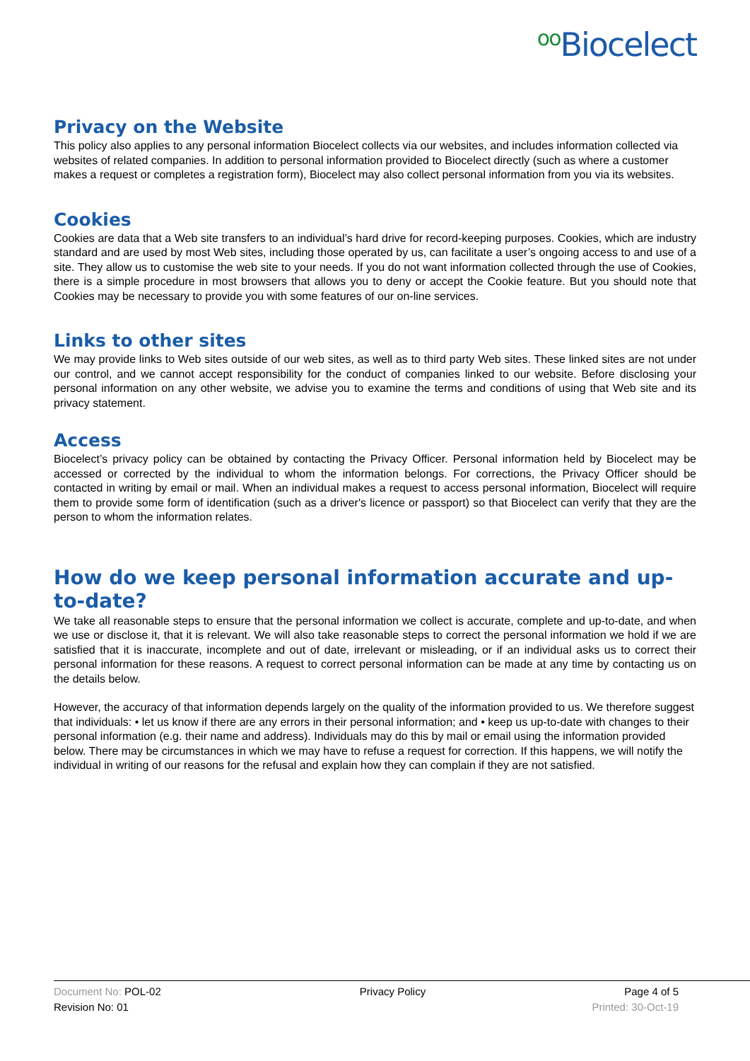oo Biocelect
Privacy on the Website
This policy also applies to any personal information Biocelect collects via our websites, and includes information collected via websites of related companies. In addition to personal information provided to Biocelect directly (such as where a customer makes a request or completes a registration form), Biocelect may also collect personal information from you via its websites.
Cookies
Cookies are data that a Web site transfers to an individual’s hard drive for record-keeping purposes. Cookies, which are industry standard and are used by most Web sites, including those operated by us, can facilitate a user’s ongoing access to and use of a site. They allow us to customise the web site to your needs. If you do not want information collected through the use of Cookies, there is a simple procedure in most browsers that allows you to deny or accept the Cookie feature. But you should note that Cookies may be necessary to provide you with some features of our on-line services.
Links to other sites
We may provide links to Web sites outside of our web sites, as well as to third party Web sites. These linked sites are not under our control, and we cannot accept responsibility for the conduct of companies linked to our website. Before disclosing your personal information on any other website, we advise you to examine the terms and conditions of using that Web site and its privacy statement.
Access
Biocelect’s privacy policy can be obtained by contacting the Privacy Officer. Personal information held by Biocelect may be accessed or corrected by the individual to whom the information belongs. For corrections, the Privacy Officer should be contacted in writing by email or mail. When an individual makes a request to access personal information, Biocelect will require them to provide some form of identification (such as a driver's licence or passport) so that Biocelect can verify that they are the person to whom the information relates.
How do we keep personal information accurate and up-to-date?
We take all reasonable steps to ensure that the personal information we collect is accurate, complete and up-to-date, and when we use or disclose it, that it is relevant. We will also take reasonable steps to correct the personal information we hold if we are satisfied that it is inaccurate, incomplete and out of date, irrelevant or misleading, or if an individual asks us to correct their personal information for these reasons. A request to correct personal information can be made at any time by contacting us on the details below.
However, the accuracy of that information depends largely on the quality of the information provided to us. We therefore suggest that individuals: • let us know if there are any errors in their personal information; and • keep us up-to-date with changes to their personal information (e.g. their name and address). Individuals may do this by mail or email using the information provided below. There may be circumstances in which we may have to refuse a request for correction. If this happens, we will notify the individual in writing of our reasons for the refusal and explain how they can complain if they are not satisfied.
Document No: POL-02 Privacy Policy Page 4 of 5
Revision No: 01 Printed: 30-Oct-19